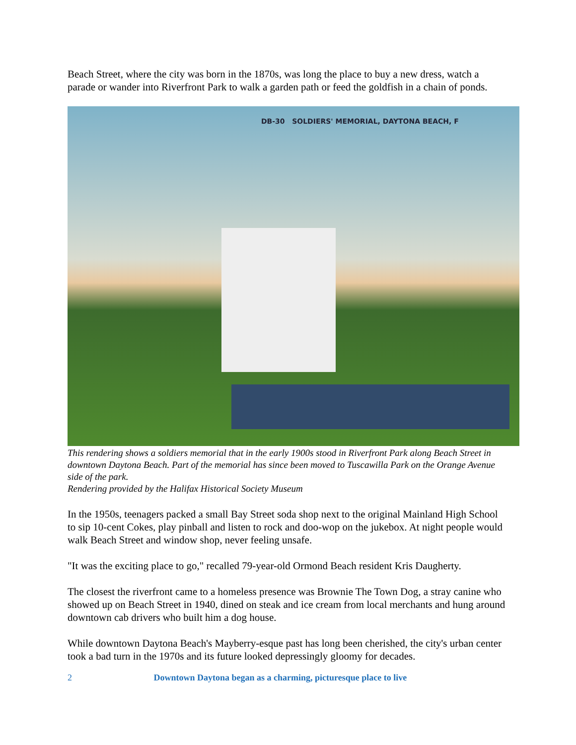Beach Street, where the city was born in the 1870s, was long the place to buy a new dress, watch a parade or wander into Riverfront Park to walk a garden path or feed the goldfish in a chain of ponds.
DB-30 SOLDIERS' MEMORIAL, DAYTONA BEACH, F
This rendering shows a soldiers memorial that in the early 1900s stood in Riverfront Park along Beach Street in downtown Daytona Beach. Part of the memorial has since been moved to Tuscawilla Park on the Orange Avenue side of the park.
Rendering provided by the Halifax Historical Society Museum
In the 1950s, teenagers packed a small Bay Street soda shop next to the original Mainland High School to sip 10-cent Cokes, play pinball and listen to rock and doo-wop on the jukebox. At night people would walk Beach Street and window shop, never feeling unsafe.
"It was the exciting place to go," recalled 79-year-old Ormond Beach resident Kris Daugherty.
The closest the riverfront came to a homeless presence was Brownie The Town Dog, a stray canine who showed up on Beach Street in 1940, dined on steak and ice cream from local merchants and hung around downtown cab drivers who built him a dog house.
While downtown Daytona Beach's Mayberry-esque past has long been cherished, the city's urban center took a bad turn in the 1970s and its future looked depressingly gloomy for decades.
2 Downtown Daytona began as a charming, picturesque place to live